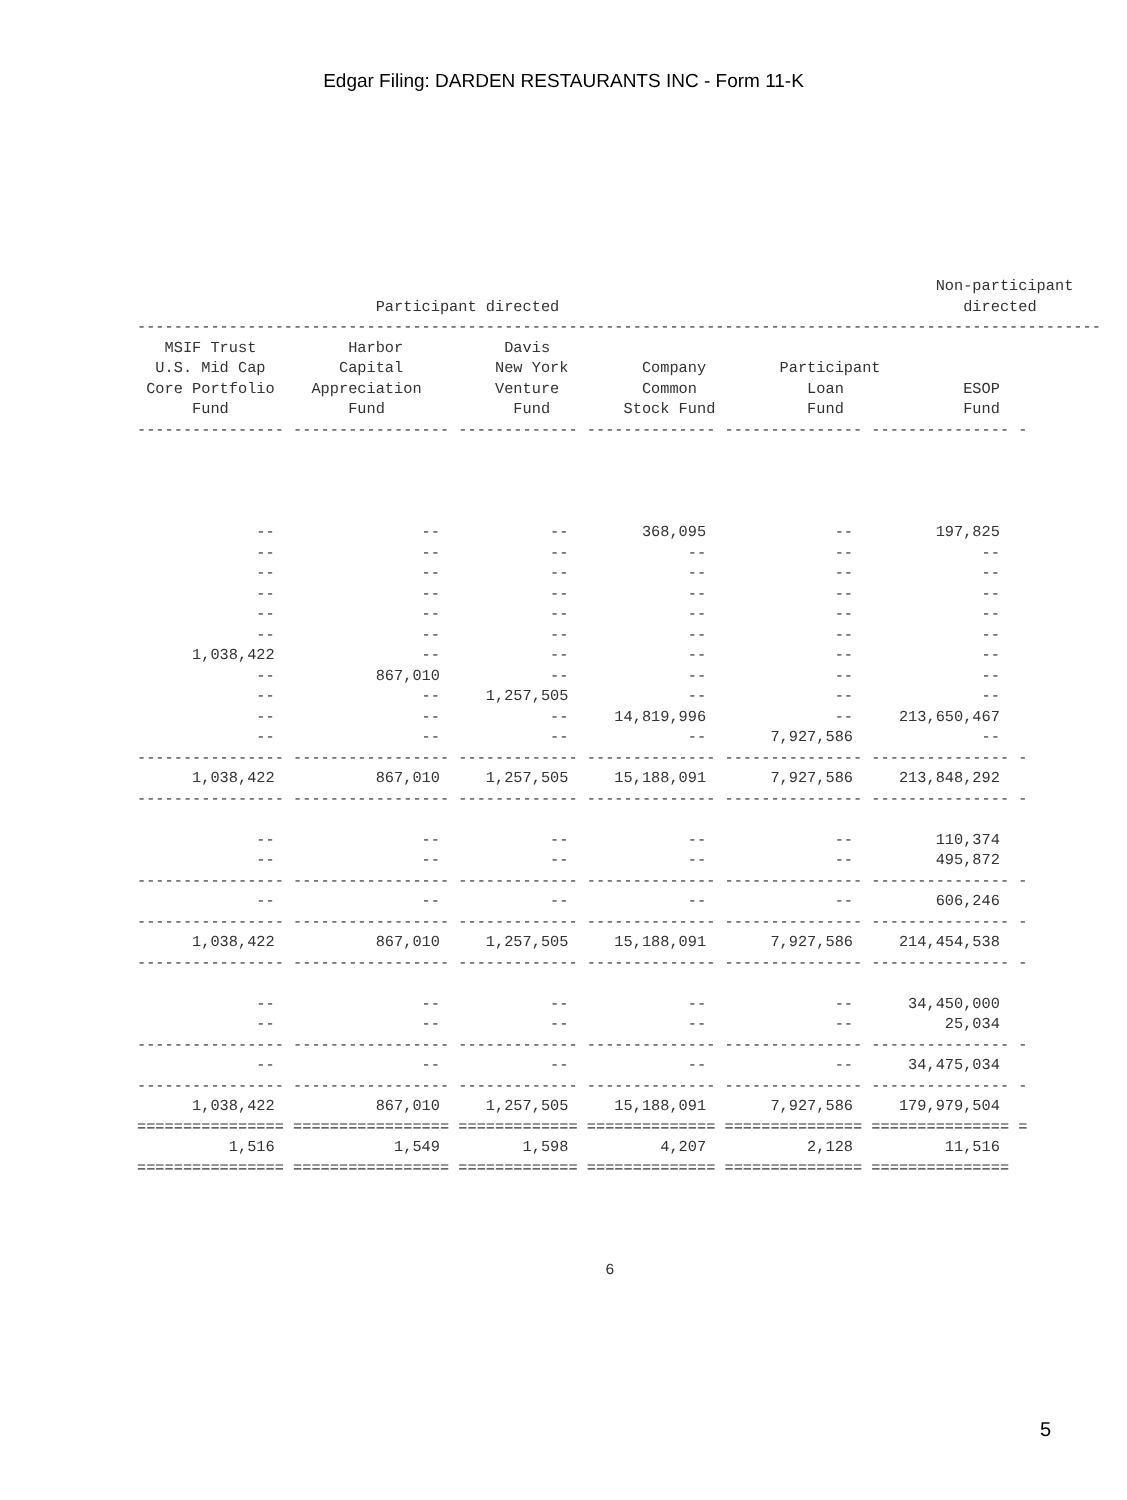Edgar Filing: DARDEN RESTAURANTS INC - Form 11-K
| Non-participant Participant directed directed --------------------------------------------------------------------------------------------------------- MSIF Trust Harbor Davis U.S. Mid Cap Capital New York Company Participant Core Portfolio Appreciation Venture Common Loan ESOP Fund Fund Fund Stock Fund Fund Fund ---------------- ----------------- ------------- -------------- --------------- --------------- - -- -- -- 368,095 -- 197,825 -- -- -- -- -- -- -- -- -- -- -- -- -- -- -- -- -- -- -- -- -- -- -- -- -- -- -- -- -- -- 1,038,422 -- -- -- -- -- -- 867,010 -- -- -- -- -- -- 1,257,505 -- -- -- -- -- -- 14,819,996 -- 213,650,467 -- -- -- -- 7,927,586 -- ---------------- ----------------- ------------- -------------- --------------- --------------- - 1,038,422 867,010 1,257,505 15,188,091 7,927,586 213,848,292 ---------------- ----------------- ------------- -------------- --------------- --------------- - -- -- -- -- -- 110,374 -- -- -- -- -- 495,872 ---------------- ----------------- ------------- -------------- --------------- --------------- - -- -- -- -- -- 606,246 ---------------- ----------------- ------------- -------------- --------------- --------------- - 1,038,422 867,010 1,257,505 15,188,091 7,927,586 214,454,538 ---------------- ----------------- ------------- -------------- --------------- --------------- - -- -- -- -- -- 34,450,000 -- -- -- -- -- 25,034 ---------------- ----------------- ------------- -------------- --------------- --------------- - -- -- -- -- -- 34,475,034 ---------------- ----------------- ------------- -------------- --------------- --------------- - 1,038,422 867,010 1,257,505 15,188,091 7,927,586 179,979,504 ================ ================= ============= ============== =============== =============== = 1,516 1,549 1,598 4,207 2,128 11,516 ================ ================= ============= ============== =============== =============== 6 |
5